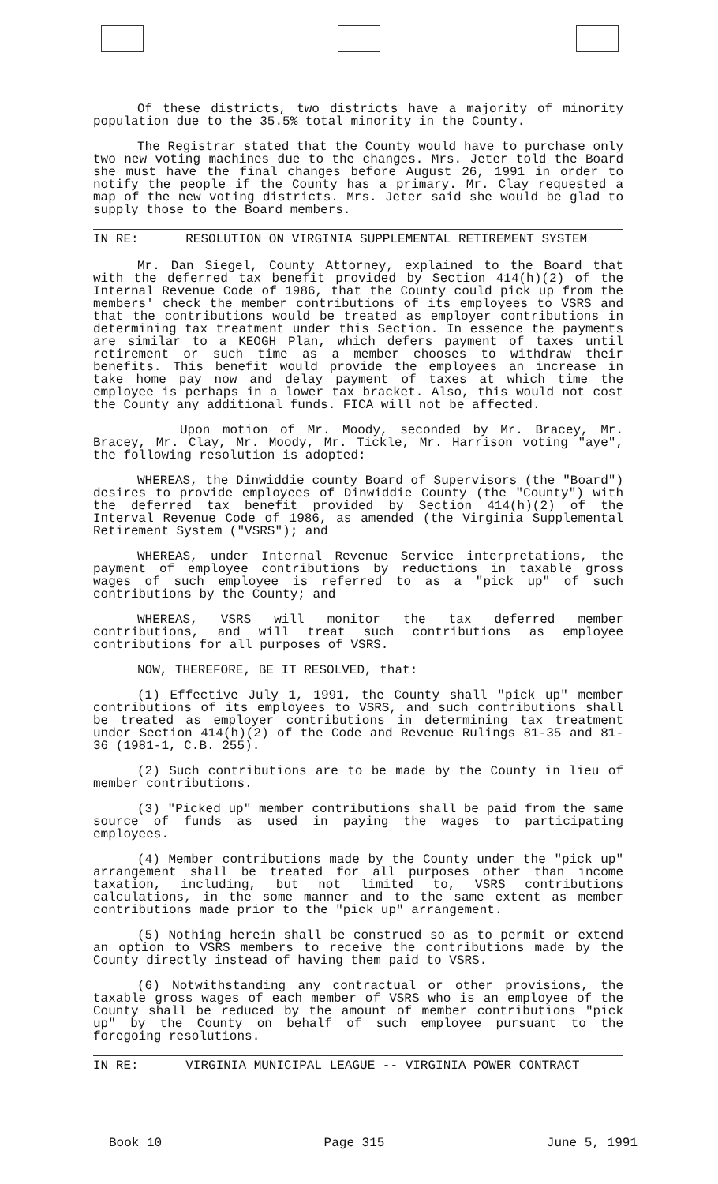Of these districts, two districts have a majority of minority population due to the 35.5% total minority in the County.
The Registrar stated that the County would have to purchase only two new voting machines due to the changes. Mrs. Jeter told the Board she must have the final changes before August 26, 1991 in order to notify the people if the County has a primary. Mr. Clay requested a map of the new voting districts. Mrs. Jeter said she would be glad to supply those to the Board members.
IN RE: RESOLUTION ON VIRGINIA SUPPLEMENTAL RETIREMENT SYSTEM
Mr. Dan Siegel, County Attorney, explained to the Board that with the deferred tax benefit provided by Section 414(h)(2) of the Internal Revenue Code of 1986, that the County could pick up from the members' check the member contributions of its employees to VSRS and that the contributions would be treated as employer contributions in determining tax treatment under this Section. In essence the payments are similar to a KEOGH Plan, which defers payment of taxes until retirement or such time as a member chooses to withdraw their benefits. This benefit would provide the employees an increase in take home pay now and delay payment of taxes at which time the employee is perhaps in a lower tax bracket. Also, this would not cost the County any additional funds. FICA will not be affected.
Upon motion of Mr. Moody, seconded by Mr. Bracey, Mr. Bracey, Mr. Clay, Mr. Moody, Mr. Tickle, Mr. Harrison voting "aye", the following resolution is adopted:
WHEREAS, the Dinwiddie county Board of Supervisors (the "Board") desires to provide employees of Dinwiddie County (the "County") with the deferred tax benefit provided by Section 414(h)(2) of the Interval Revenue Code of 1986, as amended (the Virginia Supplemental Retirement System ("VSRS"); and
WHEREAS, under Internal Revenue Service interpretations, the payment of employee contributions by reductions in taxable gross wages of such employee is referred to as a "pick up" of such contributions by the County; and
WHEREAS, VSRS will monitor the tax deferred member contributions, and will treat such contributions as employee contributions for all purposes of VSRS.
NOW, THEREFORE, BE IT RESOLVED, that:
(1) Effective July 1, 1991, the County shall "pick up" member contributions of its employees to VSRS, and such contributions shall be treated as employer contributions in determining tax treatment under Section 414(h)(2) of the Code and Revenue Rulings 81-35 and 81-36 (1981-1, C.B. 255).
(2) Such contributions are to be made by the County in lieu of member contributions.
(3) "Picked up" member contributions shall be paid from the same source of funds as used in paying the wages to participating employees.
(4) Member contributions made by the County under the "pick up" arrangement shall be treated for all purposes other than income taxation, including, but not limited to, VSRS contributions calculations, in the some manner and to the same extent as member contributions made prior to the "pick up" arrangement.
(5) Nothing herein shall be construed so as to permit or extend an option to VSRS members to receive the contributions made by the County directly instead of having them paid to VSRS.
(6) Notwithstanding any contractual or other provisions, the taxable gross wages of each member of VSRS who is an employee of the County shall be reduced by the amount of member contributions "pick up" by the County on behalf of such employee pursuant to the foregoing resolutions.
IN RE: VIRGINIA MUNICIPAL LEAGUE -- VIRGINIA POWER CONTRACT
Book 10 Page 315 June 5, 1991